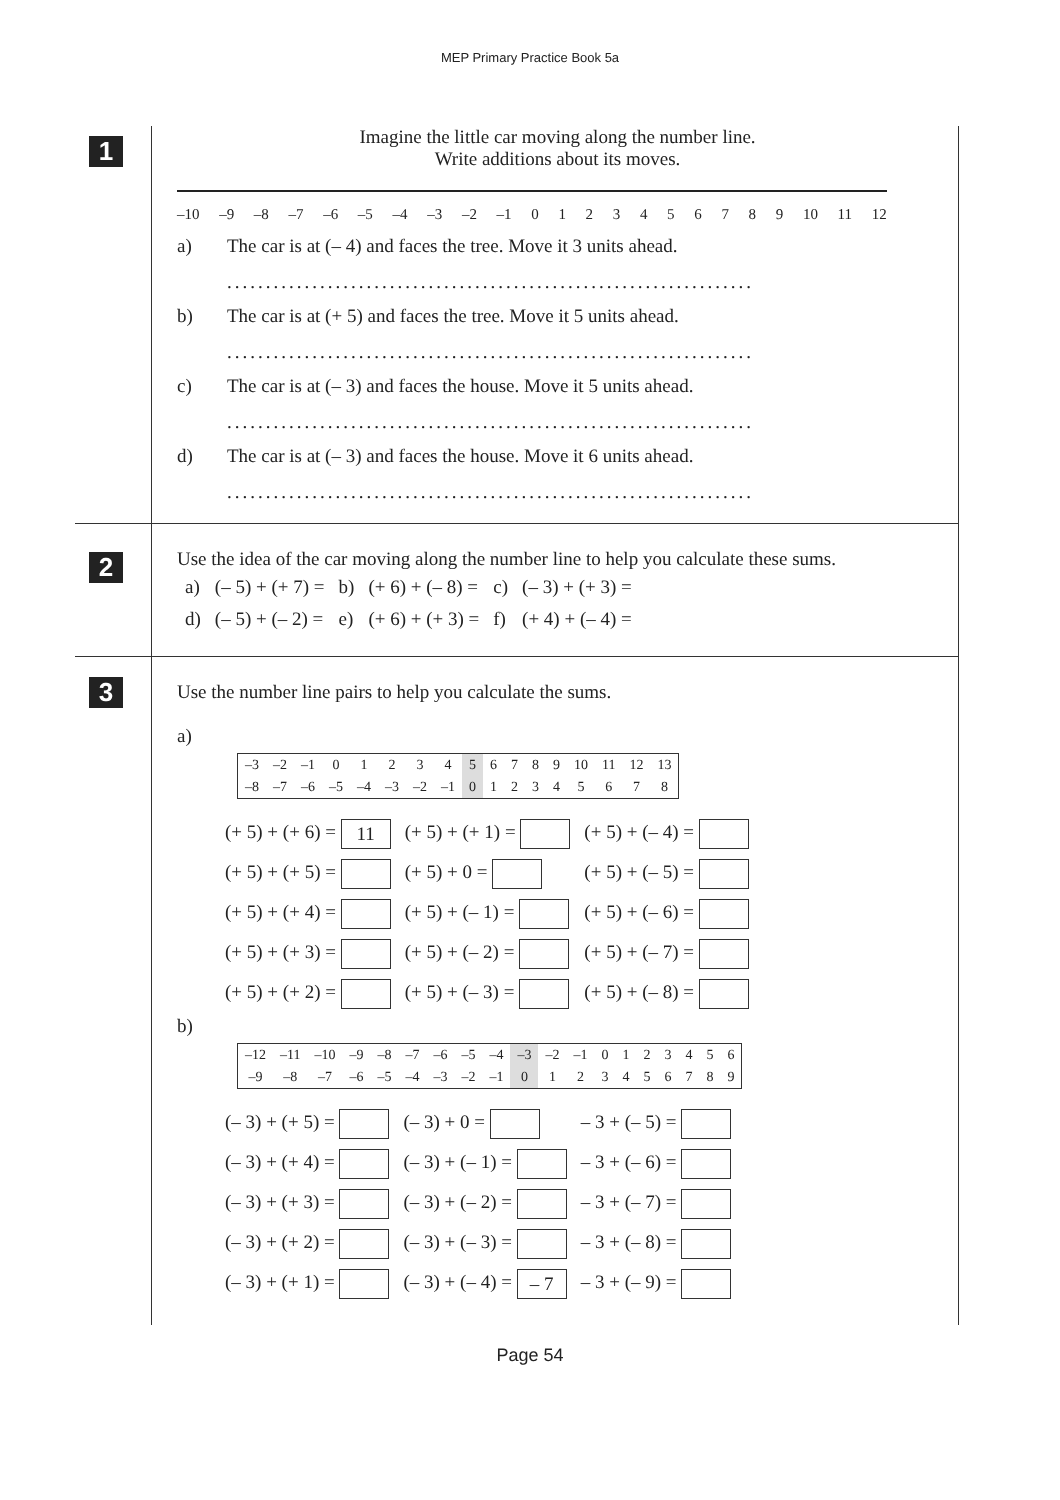MEP Primary Practice Book 5a
1
Imagine the little car moving along the number line.
Write additions about its moves.
–10 –9 –8 –7 –6 –5 –4 –3 –2 –1 0123456789 10 11 12
a) The car is at (– 4) and faces the tree. Move it 3 units ahead.
....................................................................
b) The car is at (+ 5) and faces the tree. Move it 5 units ahead.
....................................................................
c) The car is at (– 3) and faces the house. Move it 5 units ahead.
....................................................................
d) The car is at (– 3) and faces the house. Move it 6 units ahead.
....................................................................
2
Use the idea of the car moving along the number line to help you calculate these sums.
| a) | (– 5) + (+ 7) = | b) | (+ 6) + (– 8) = | c) | (– 3) + (+ 3) = |
| d) | (– 5) + (– 2) = | e) | (+ 6) + (+ 3) = | f) | (+ 4) + (– 4) = |
3
Use the number line pairs to help you calculate the sums.
a)
| –3 | –2 | –1 | 0 | 1 | 2 | 3 | 4 | 5 | 6 | 7 | 8 | 9 | 10 | 11 | 12 | 13 |
| –8 | –7 | –6 | –5 | –4 | –3 | –2 | –1 | 0 | 1 | 2 | 3 | 4 | 5 | 6 | 7 | 8 |
| (+ 5) + (+ 6) = 11 | (+ 5) + (+ 1) = | (+ 5) + (– 4) = |
| (+ 5) + (+ 5) = | (+ 5) + 0 = | (+ 5) + (– 5) = |
| (+ 5) + (+ 4) = | (+ 5) + (– 1) = | (+ 5) + (– 6) = |
| (+ 5) + (+ 3) = | (+ 5) + (– 2) = | (+ 5) + (– 7) = |
| (+ 5) + (+ 2) = | (+ 5) + (– 3) = | (+ 5) + (– 8) = |
b)
| –12 | –11 | –10 | –9 | –8 | –7 | –6 | –5 | –4 | –3 | –2 | –1 | 0 | 1 | 2 | 3 | 4 | 5 | 6 |
| –9 | –8 | –7 | –6 | –5 | –4 | –3 | –2 | –1 | 0 | 1 | 2 | 3 | 4 | 5 | 6 | 7 | 8 | 9 |
| (– 3) + (+ 5) = | (– 3) + 0 = | – 3 + (– 5) = |
| (– 3) + (+ 4) = | (– 3) + (– 1) = | – 3 + (– 6) = |
| (– 3) + (+ 3) = | (– 3) + (– 2) = | – 3 + (– 7) = |
| (– 3) + (+ 2) = | (– 3) + (– 3) = | – 3 + (– 8) = |
| (– 3) + (+ 1) = | (– 3) + (– 4) = – 7 | – 3 + (– 9) = |
Page 54